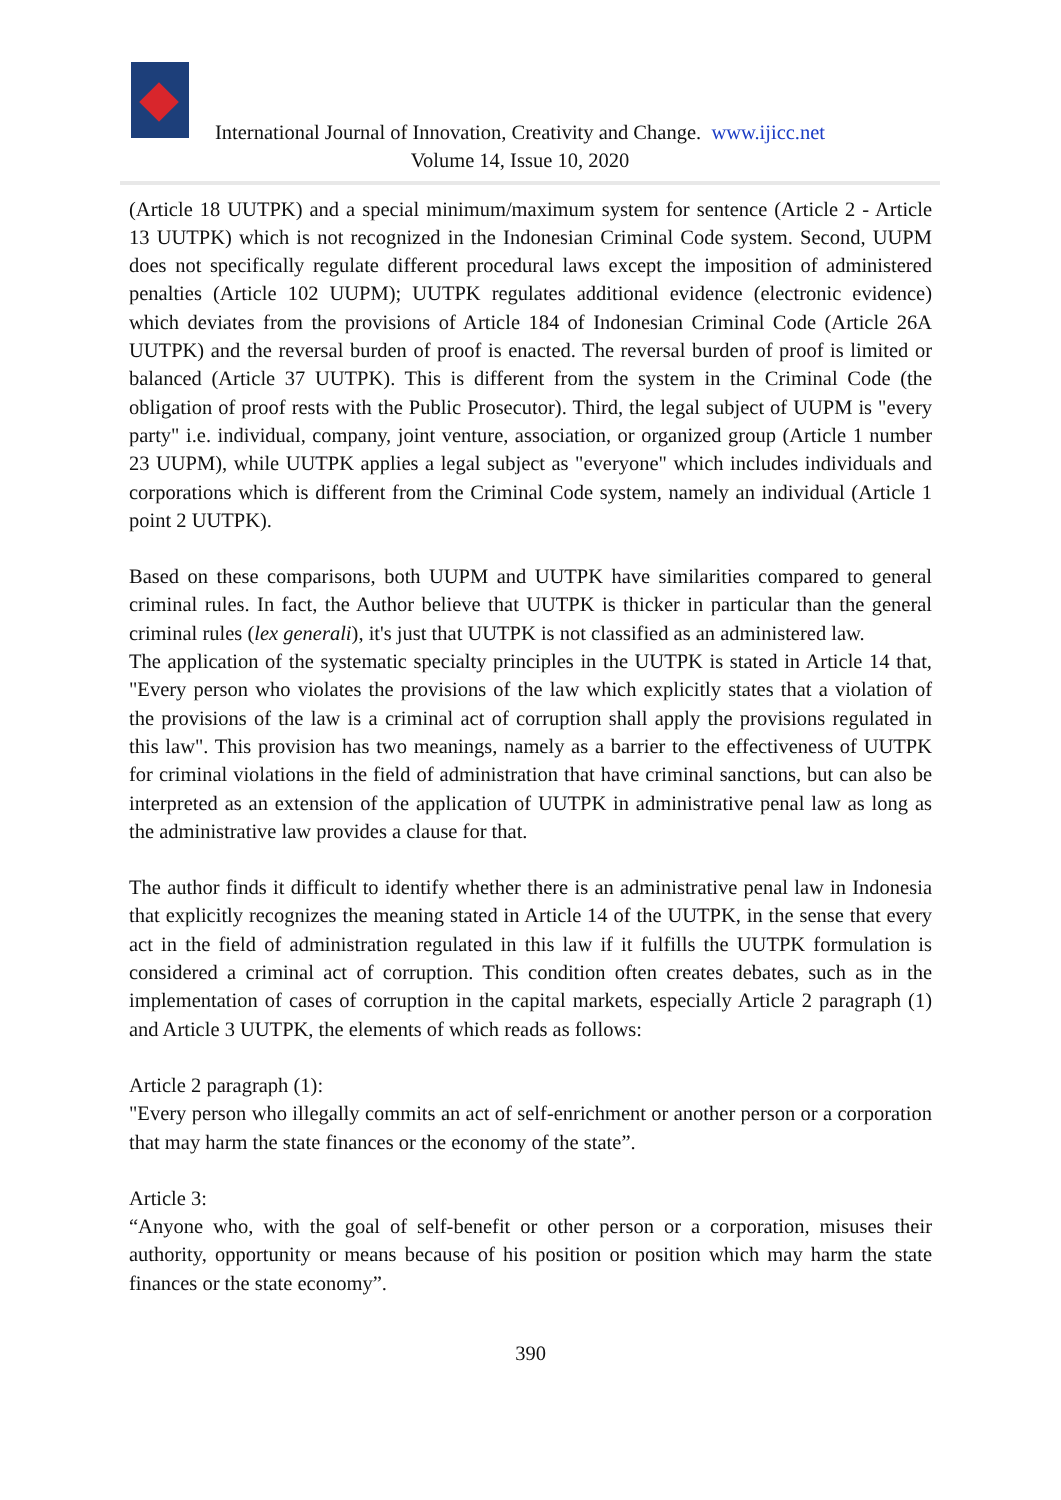International Journal of Innovation, Creativity and Change. www.ijicc.net
Volume 14, Issue 10, 2020
(Article 18 UUTPK) and a special minimum/maximum system for sentence (Article 2 - Article 13 UUTPK) which is not recognized in the Indonesian Criminal Code system. Second, UUPM does not specifically regulate different procedural laws except the imposition of administered penalties (Article 102 UUPM); UUTPK regulates additional evidence (electronic evidence) which deviates from the provisions of Article 184 of Indonesian Criminal Code (Article 26A UUTPK) and the reversal burden of proof is enacted. The reversal burden of proof is limited or balanced (Article 37 UUTPK). This is different from the system in the Criminal Code (the obligation of proof rests with the Public Prosecutor). Third, the legal subject of UUPM is "every party" i.e. individual, company, joint venture, association, or organized group (Article 1 number 23 UUPM), while UUTPK applies a legal subject as "everyone" which includes individuals and corporations which is different from the Criminal Code system, namely an individual (Article 1 point 2 UUTPK).
Based on these comparisons, both UUPM and UUTPK have similarities compared to general criminal rules. In fact, the Author believe that UUTPK is thicker in particular than the general criminal rules (lex generali), it's just that UUTPK is not classified as an administered law.
The application of the systematic specialty principles in the UUTPK is stated in Article 14 that, "Every person who violates the provisions of the law which explicitly states that a violation of the provisions of the law is a criminal act of corruption shall apply the provisions regulated in this law". This provision has two meanings, namely as a barrier to the effectiveness of UUTPK for criminal violations in the field of administration that have criminal sanctions, but can also be interpreted as an extension of the application of UUTPK in administrative penal law as long as the administrative law provides a clause for that.
The author finds it difficult to identify whether there is an administrative penal law in Indonesia that explicitly recognizes the meaning stated in Article 14 of the UUTPK, in the sense that every act in the field of administration regulated in this law if it fulfills the UUTPK formulation is considered a criminal act of corruption. This condition often creates debates, such as in the implementation of cases of corruption in the capital markets, especially Article 2 paragraph (1) and Article 3 UUTPK, the elements of which reads as follows:
Article 2 paragraph (1):
"Every person who illegally commits an act of self-enrichment or another person or a corporation that may harm the state finances or the economy of the state”.
Article 3:
“Anyone who, with the goal of self-benefit or other person or a corporation, misuses their authority, opportunity or means because of his position or position which may harm the state finances or the state economy”.
390